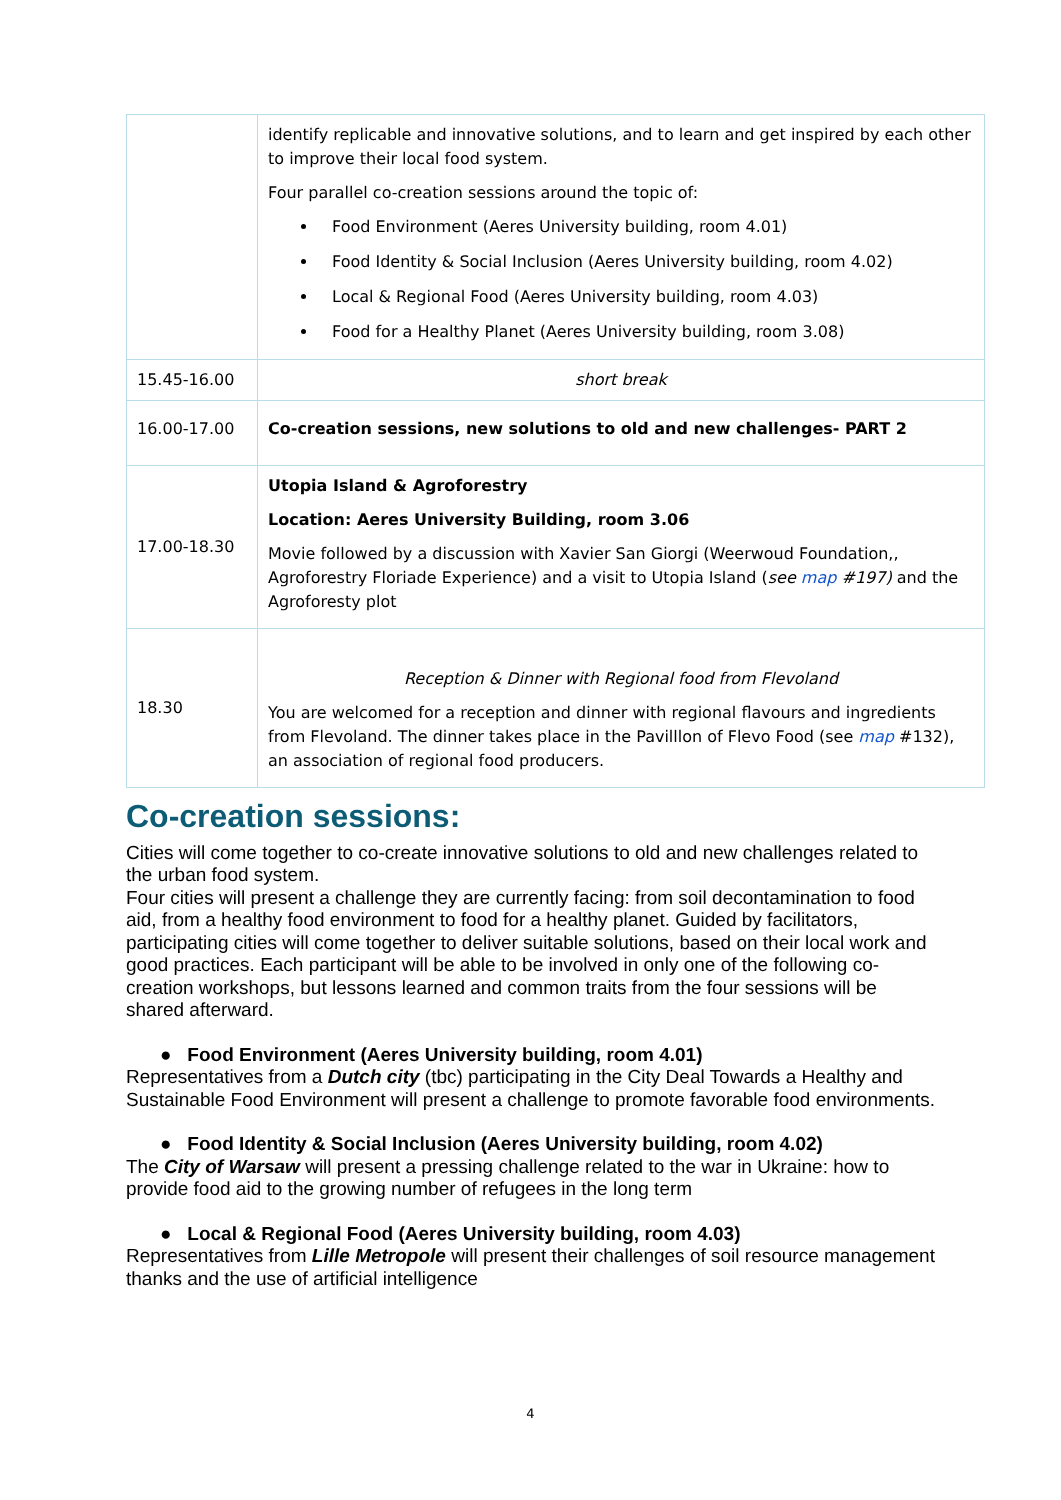| | identify replicable and innovative solutions, and to learn and get inspired by each other to improve their local food system. Four parallel co-creation sessions around the topic of: Food Environment (Aeres University building, room 4.01) Food Identity & Social Inclusion (Aeres University building, room 4.02) Local & Regional Food (Aeres University building, room 4.03) Food for a Healthy Planet (Aeres University building, room 3.08) |
| 15.45-16.00 | short break |
| 16.00-17.00 | Co-creation sessions, new solutions to old and new challenges- PART 2 |
| 17.00-18.30 | Utopia Island & Agroforestry Location: Aeres University Building, room 3.06 Movie followed by a discussion with Xavier San Giorgi (Weerwoud Foundation,, Agroforestry Floriade Experience) and a visit to Utopia Island ( see map #197) and the Agroforesty plot |
| 18.30 | Reception & Dinner with Regional food from Flevoland You are welcomed for a reception and dinner with regional flavours and ingredients from Flevoland. The dinner takes place in the Pavilllon of Flevo Food (see map #132), an association of regional food producers. |
Co-creation sessions:
Cities will come together to co-create innovative solutions to old and new challenges related to the urban food system.
Four cities will present a challenge they are currently facing: from soil decontamination to food aid, from a healthy food environment to food for a healthy planet. Guided by facilitators, participating cities will come together to deliver suitable solutions, based on their local work and good practices. Each participant will be able to be involved in only one of the following co-creation workshops, but lessons learned and common traits from the four sessions will be shared afterward.
● Food Environment (Aeres University building, room 4.01)
Representatives from a Dutch city (tbc) participating in the City Deal Towards a Healthy and Sustainable Food Environment will present a challenge to promote favorable food environments.
● Food Identity & Social Inclusion (Aeres University building, room 4.02)
The City of Warsaw will present a pressing challenge related to the war in Ukraine: how to provide food aid to the growing number of refugees in the long term
● Local & Regional Food (Aeres University building, room 4.03)
Representatives from Lille Metropole will present their challenges of soil resource management thanks and the use of artificial intelligence
4